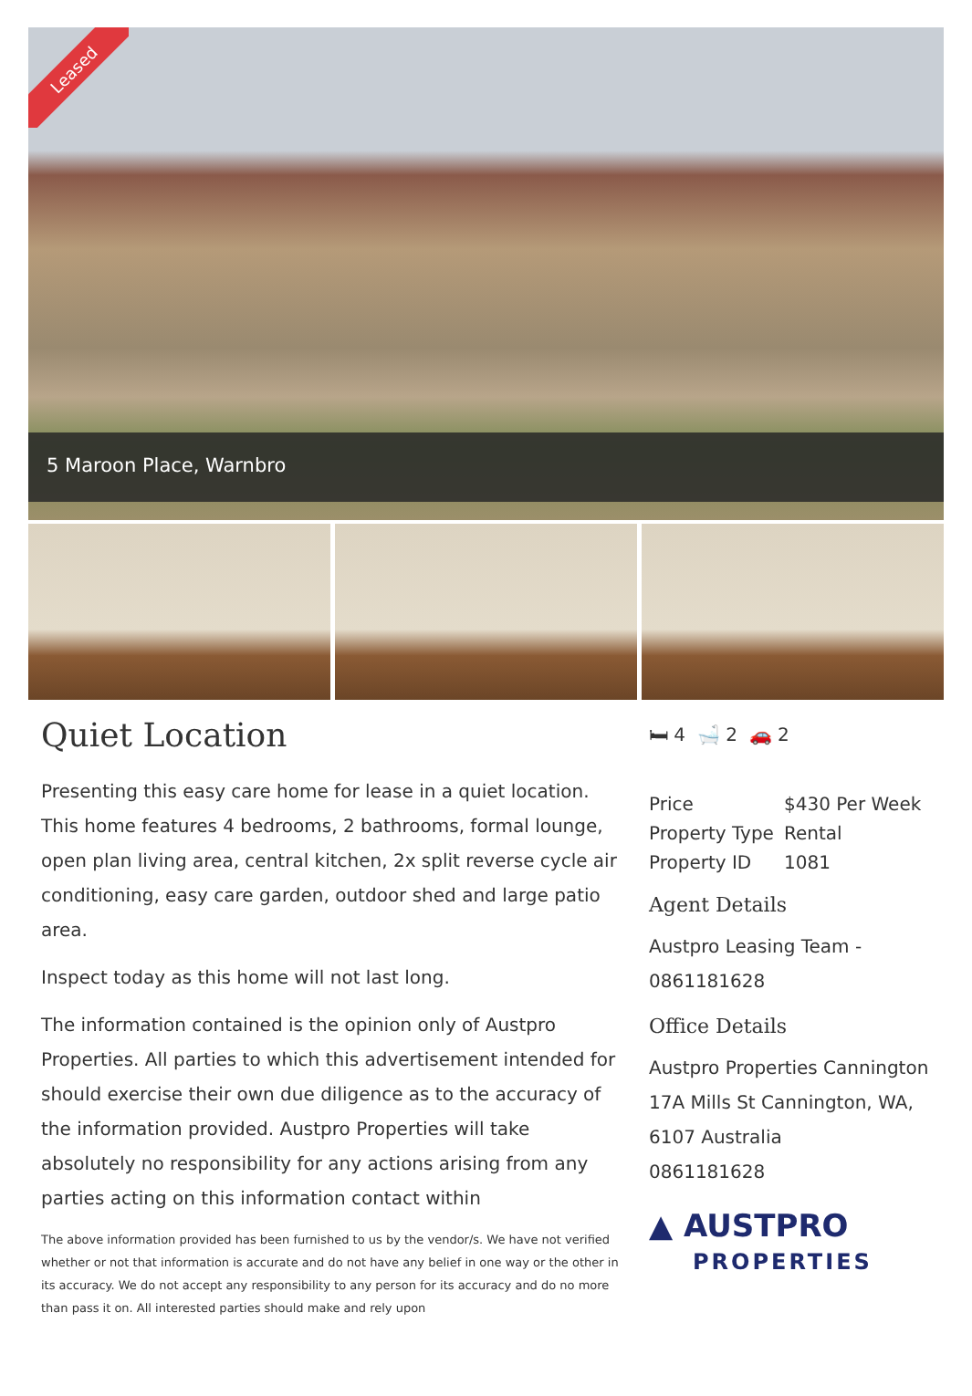Leased
5 Maroon Place, Warnbro
Quiet Location
Presenting this easy care home for lease in a quiet location. This home features 4 bedrooms, 2 bathrooms, formal lounge, open plan living area, central kitchen, 2x split reverse cycle air conditioning, easy care garden, outdoor shed and large patio area.
Inspect today as this home will not last long.
The information contained is the opinion only of Austpro Properties. All parties to which this advertisement intended for should exercise their own due diligence as to the accuracy of the information provided. Austpro Properties will take absolutely no responsibility for any actions arising from any parties acting on this information contact within
The above information provided has been furnished to us by the vendor/s. We have not verified whether or not that information is accurate and do not have any belief in one way or the other in its accuracy. We do not accept any responsibility to any person for its accuracy and do no more than pass it on. All interested parties should make and rely upon
🛏 4 🛁 2 🚗 2
| Price | $430 Per Week |
| Property Type | Rental |
| Property ID | 1081 |
Agent Details
Austpro Leasing Team - 0861181628
Office Details
Austpro Properties Cannington
17A Mills St Cannington, WA, 6107 Australia
0861181628
▲ AUSTPRO
PROPERTIES